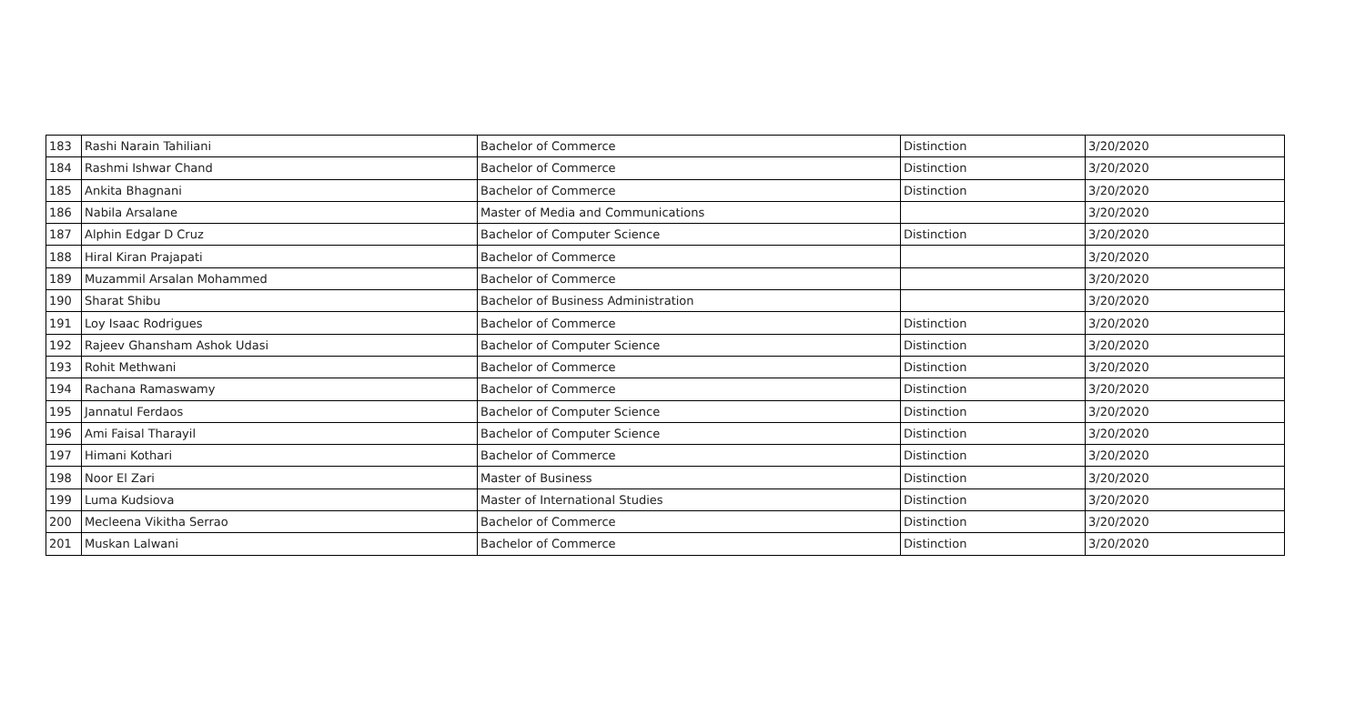| 183 | Rashi Narain Tahiliani | Bachelor of Commerce | Distinction | 3/20/2020 |
| 184 | Rashmi Ishwar Chand | Bachelor of Commerce | Distinction | 3/20/2020 |
| 185 | Ankita Bhagnani | Bachelor of Commerce | Distinction | 3/20/2020 |
| 186 | Nabila Arsalane | Master of Media and Communications | | 3/20/2020 |
| 187 | Alphin Edgar D Cruz | Bachelor of Computer Science | Distinction | 3/20/2020 |
| 188 | Hiral Kiran Prajapati | Bachelor of Commerce | | 3/20/2020 |
| 189 | Muzammil Arsalan Mohammed | Bachelor of Commerce | | 3/20/2020 |
| 190 | Sharat Shibu | Bachelor of Business Administration | | 3/20/2020 |
| 191 | Loy Isaac Rodrigues | Bachelor of Commerce | Distinction | 3/20/2020 |
| 192 | Rajeev Ghansham Ashok Udasi | Bachelor of Computer Science | Distinction | 3/20/2020 |
| 193 | Rohit Methwani | Bachelor of Commerce | Distinction | 3/20/2020 |
| 194 | Rachana Ramaswamy | Bachelor of Commerce | Distinction | 3/20/2020 |
| 195 | Jannatul Ferdaos | Bachelor of Computer Science | Distinction | 3/20/2020 |
| 196 | Ami Faisal Tharayil | Bachelor of Computer Science | Distinction | 3/20/2020 |
| 197 | Himani Kothari | Bachelor of Commerce | Distinction | 3/20/2020 |
| 198 | Noor El Zari | Master of Business | Distinction | 3/20/2020 |
| 199 | Luma Kudsiova | Master of International Studies | Distinction | 3/20/2020 |
| 200 | Mecleena Vikitha Serrao | Bachelor of Commerce | Distinction | 3/20/2020 |
| 201 | Muskan Lalwani | Bachelor of Commerce | Distinction | 3/20/2020 |